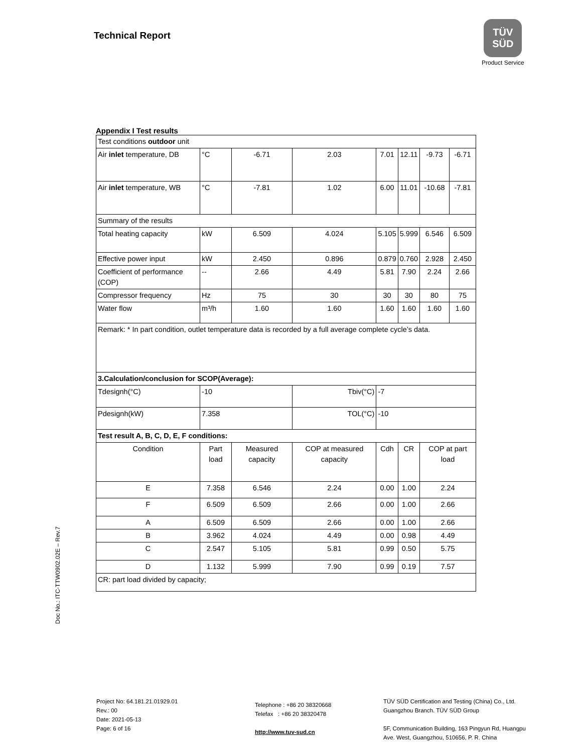Technical Report
TÜV
SÜD
Product Service
Doc No.: ITC-TTW0902.02E – Rev.7
Appendix I Test results
| Test conditions outdoor unit | | | | | | | |
| Air inlet temperature, DB | °C | -6.71 | 2.03 | 7.01 | 12.11 | -9.73 | -6.71 |
| Air inlet temperature, WB | °C | -7.81 | 1.02 | 6.00 | 11.01 | -10.68 | -7.81 |
| Summary of the results | | | | | | | |
| Total heating capacity | kW | 6.509 | 4.024 | 5.105 | 5.999 | 6.546 | 6.509 |
| Effective power input | kW | 2.450 | 0.896 | 0.879 | 0.760 | 2.928 | 2.450 |
| Coefficient of performance (COP) | -- | 2.66 | 4.49 | 5.81 | 7.90 | 2.24 | 2.66 |
| Compressor frequency | Hz | 75 | 30 | 30 | 30 | 80 | 75 |
| Water flow | m³/h | 1.60 | 1.60 | 1.60 | 1.60 | 1.60 | 1.60 |
| Remark: * In part condition, outlet temperature data is recorded by a full average complete cycle’s data. | | | | | | | |
| 3.Calculation/conclusion for SCOP(Average): | | | | | | | |
| Tdesignh(°C) | -10 | | Tbiv(°C) | -7 | | | |
| Pdesignh(kW) | 7.358 | | TOL(°C) | -10 | | | |
| Test result A, B, C, D, E, F conditions: | | | | | | | |
| Condition | Part load | Measured capacity | COP at measured capacity | Cdh | CR | COP at part load | |
| E | 7.358 | 6.546 | 2.24 | 0.00 | 1.00 | 2.24 | |
| F | 6.509 | 6.509 | 2.66 | 0.00 | 1.00 | 2.66 | |
| A | 6.509 | 6.509 | 2.66 | 0.00 | 1.00 | 2.66 | |
| B | 3.962 | 4.024 | 4.49 | 0.00 | 0.98 | 4.49 | |
| C | 2.547 | 5.105 | 5.81 | 0.99 | 0.50 | 5.75 | |
| D | 1.132 | 5.999 | 7.90 | 0.99 | 0.19 | 7.57 | |
| CR: part load divided by capacity; | | | | | | | |
Project No: 64.181.21.01929.01
Rev.: 00
Date: 2021-05-13
Page: 6 of 16
Telephone : +86 20 38320668
Telefax : +86 20 38320478
http://www.tuv-sud.cn
TÜV SÜD Certification and Testing (China) Co., Ltd.
Guangzhou Branch. TÜV SÜD Group
5F, Communication Building, 163 Pingyun Rd, Huangpu
Ave. West, Guangzhou, 510656, P. R. China